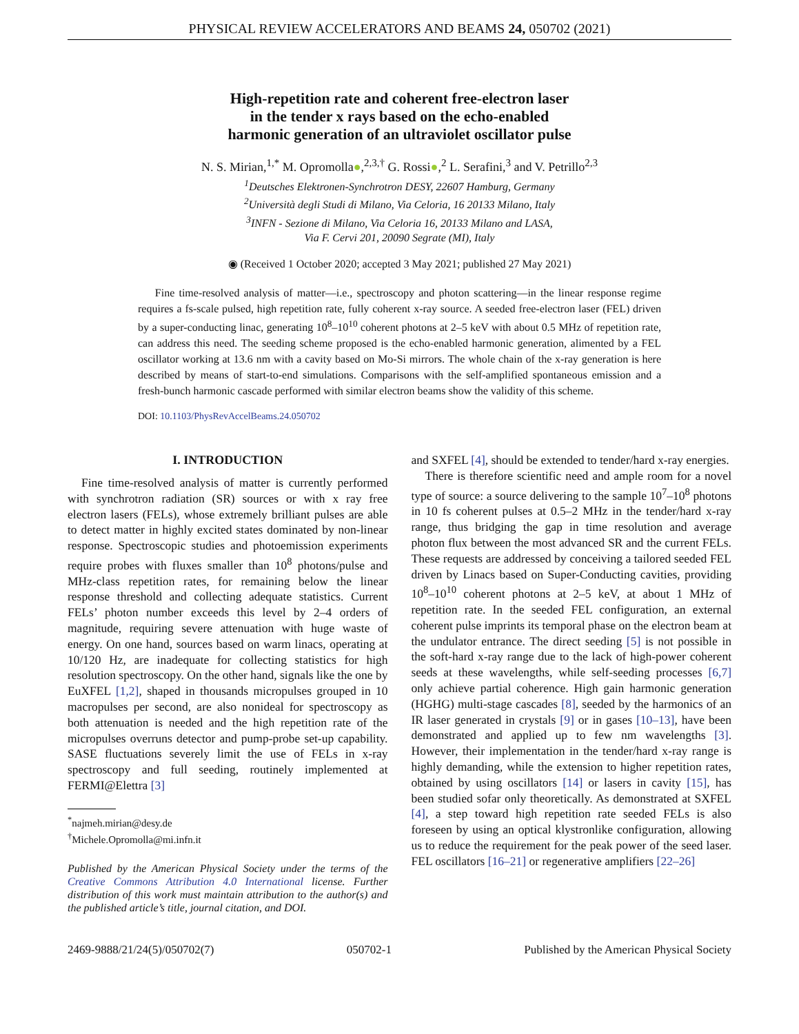PHYSICAL REVIEW ACCELERATORS AND BEAMS 24, 050702 (2021)
High-repetition rate and coherent free-electron laser
in the tender x rays based on the echo-enabled
harmonic generation of an ultraviolet oscillator pulse
N. S. Mirian,<sup>1,*</sup> M. Opromolla●,<sup>2,3,†</sup> G. Rossi●,<sup>2</sup> L. Serafini,<sup>3</sup> and V. Petrillo<sup>2,3</sup>
<sup>1</sup> Deutsches Elektronen-Synchrotron DESY, 22607 Hamburg, Germany
<sup>2</sup> Università degli Studi di Milano, Via Celoria, 16 20133 Milano, Italy
<sup>3</sup> INFN - Sezione di Milano, Via Celoria 16, 20133 Milano and LASA,
Via F. Cervi 201, 20090 Segrate (MI), Italy
◉ (Received 1 October 2020; accepted 3 May 2021; published 27 May 2021)
Fine time-resolved analysis of matter—i.e., spectroscopy and photon scattering—in the linear response regime requires a fs-scale pulsed, high repetition rate, fully coherent x-ray source. A seeded free-electron laser (FEL) driven by a super-conducting linac, generating 10<sup>8</sup>–10<sup>10</sup> coherent photons at 2–5 keV with about 0.5 MHz of repetition rate, can address this need. The seeding scheme proposed is the echo-enabled harmonic generation, alimented by a FEL oscillator working at 13.6 nm with a cavity based on Mo-Si mirrors. The whole chain of the x-ray generation is here described by means of start-to-end simulations. Comparisons with the self-amplified spontaneous emission and a fresh-bunch harmonic cascade performed with similar electron beams show the validity of this scheme.
DOI: 10.1103/PhysRevAccelBeams.24.050702
I. INTRODUCTION
Fine time-resolved analysis of matter is currently performed with synchrotron radiation (SR) sources or with x ray free electron lasers (FELs), whose extremely brilliant pulses are able to detect matter in highly excited states dominated by non-linear response. Spectroscopic studies and photoemission experiments require probes with fluxes smaller than 10<sup>8</sup> photons/pulse and MHz-class repetition rates, for remaining below the linear response threshold and collecting adequate statistics. Current FELs’ photon number exceeds this level by 2–4 orders of magnitude, requiring severe attenuation with huge waste of energy. On one hand, sources based on warm linacs, operating at 10/120 Hz, are inadequate for collecting statistics for high resolution spectroscopy. On the other hand, signals like the one by EuXFEL [1,2], shaped in thousands micropulses grouped in 10 macropulses per second, are also nonideal for spectroscopy as both attenuation is needed and the high repetition rate of the micropulses overruns detector and pump-probe set-up capability. SASE fluctuations severely limit the use of FELs in x-ray spectroscopy and full seeding, routinely implemented at FERMI@Elettra [3]
<sup>*</sup> najmeh.mirian@desy.de
<sup>†</sup> Michele.Opromolla@mi.infn.it
Published by the American Physical Society under the terms of the Creative Commons Attribution 4.0 International license. Further distribution of this work must maintain attribution to the author(s) and the published article’s title, journal citation, and DOI.
and SXFEL [4], should be extended to tender/hard x-ray energies.
There is therefore scientific need and ample room for a novel type of source: a source delivering to the sample 10<sup>7</sup>–10<sup>8</sup> photons in 10 fs coherent pulses at 0.5–2 MHz in the tender/hard x-ray range, thus bridging the gap in time resolution and average photon flux between the most advanced SR and the current FELs. These requests are addressed by conceiving a tailored seeded FEL driven by Linacs based on Super-Conducting cavities, providing 10<sup>8</sup>–10<sup>10</sup> coherent photons at 2–5 keV, at about 1 MHz of repetition rate. In the seeded FEL configuration, an external coherent pulse imprints its temporal phase on the electron beam at the undulator entrance. The direct seeding [5] is not possible in the soft-hard x-ray range due to the lack of high-power coherent seeds at these wavelengths, while self-seeding processes [6,7] only achieve partial coherence. High gain harmonic generation (HGHG) multi-stage cascades [8], seeded by the harmonics of an IR laser generated in crystals [9] or in gases [10–13], have been demonstrated and applied up to few nm wavelengths [3]. However, their implementation in the tender/hard x-ray range is highly demanding, while the extension to higher repetition rates, obtained by using oscillators [14] or lasers in cavity [15], has been studied sofar only theoretically. As demonstrated at SXFEL [4], a step toward high repetition rate seeded FELs is also foreseen by using an optical klystronlike configuration, allowing us to reduce the requirement for the peak power of the seed laser. FEL oscillators [16–21] or regenerative amplifiers [22–26]
2469-9888/21/24(5)/050702(7) 050702-1 Published by the American Physical Society